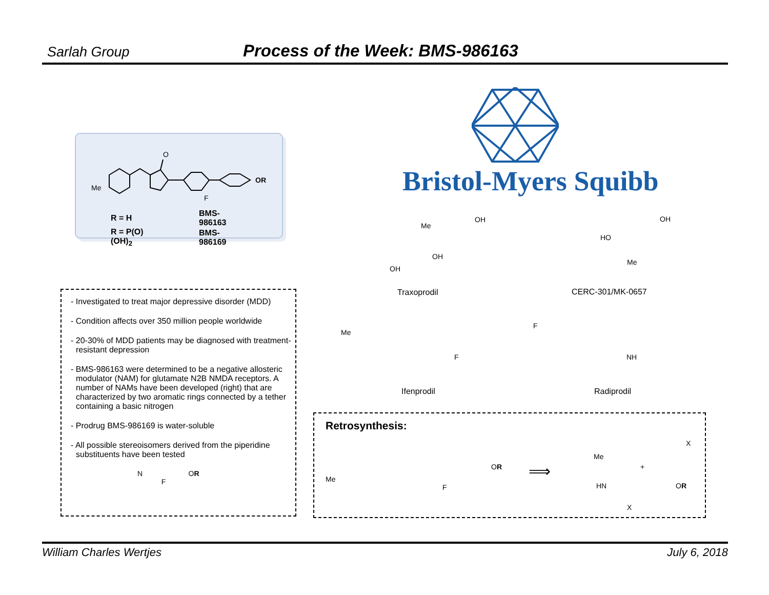Sarlah Group Process of the Week: BMS-986163
Me
O
OR
F
| R = H | BMS-986163 |
| R = P(O)(OH)<sub>2</sub> | BMS-986169 |
Bristol-Myers Squibb
Traxoprodil CERC-301/MK-0657
Ifenprodil Radiprodil
OH
Me
OH
OH
OH
HO
Me
Me
F
F
NH
- Investigated to treat major depressive disorder (MDD)
- Condition affects over 350 million people worldwide
- 20-30% of MDD patients may be diagnosed with treatment-resistant depression
- BMS-986163 were determined to be a negative allosteric modulator (NAM) for glutamate N2B NMDA receptors. A number of NAMs have been developed (right) that are characterized by two aromatic rings connected by a tether containing a basic nitrogen
- Prodrug BMS-986169 is water-soluble
- All possible stereoisomers derived from the piperidine substituents have been tested
N OR
F
Retrosynthesis:
Me
OR
F
⟹
Me
X
+
HN OR
X
William Charles Wertjes July 6, 2018